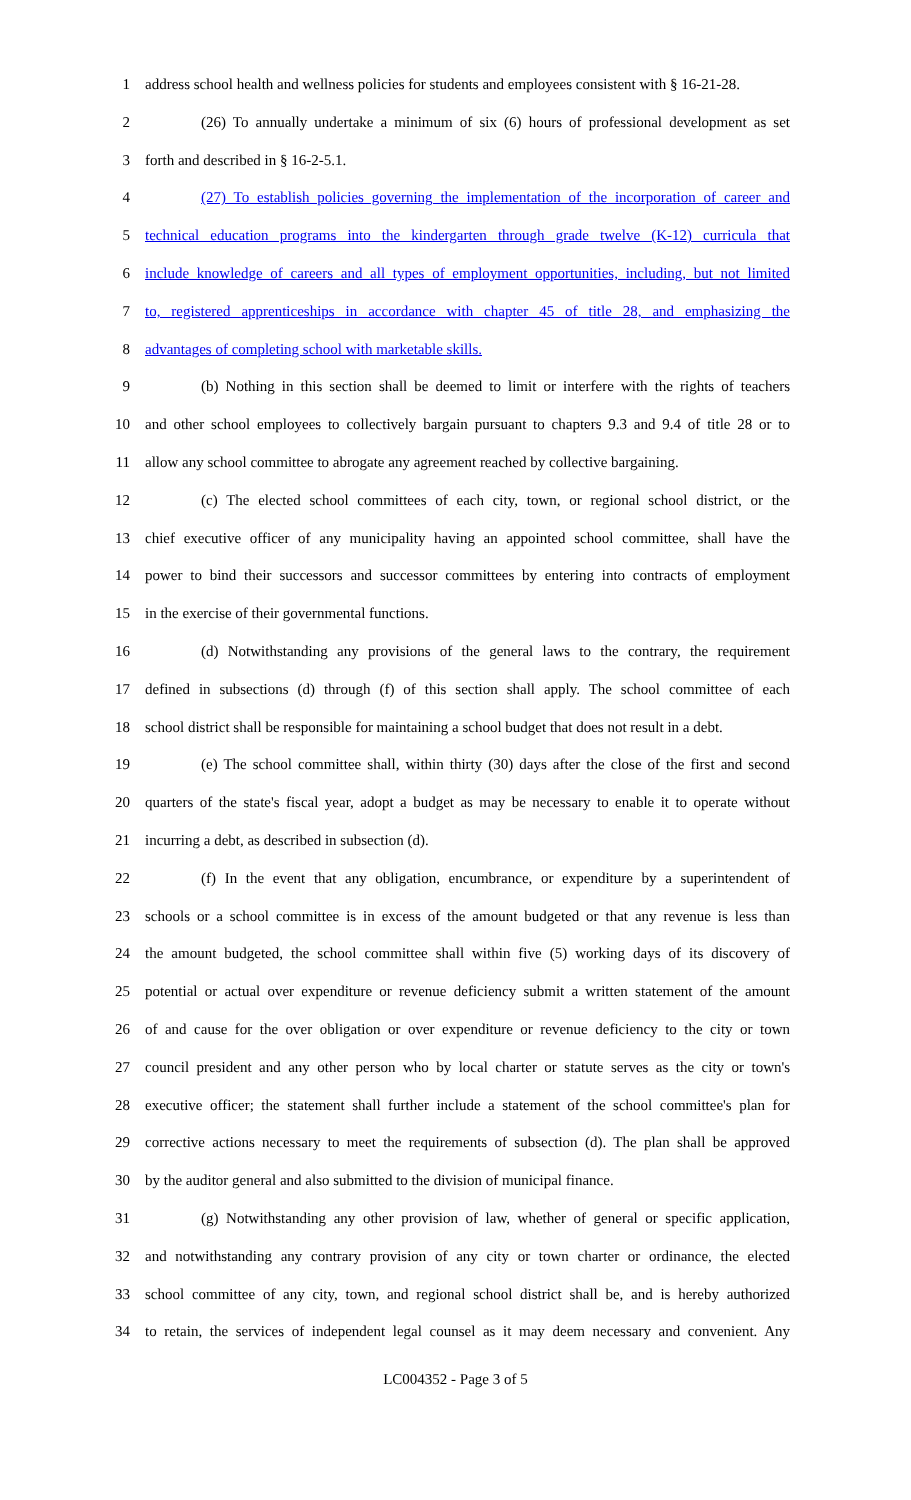1 address school health and wellness policies for students and employees consistent with § 16-21-28.
2 (26) To annually undertake a minimum of six (6) hours of professional development as set
3 forth and described in § 16-2-5.1.
4 (27) To establish policies governing the implementation of the incorporation of career and
5 technical education programs into the kindergarten through grade twelve (K-12) curricula that
6 include knowledge of careers and all types of employment opportunities, including, but not limited
7 to, registered apprenticeships in accordance with chapter 45 of title 28, and emphasizing the
8 advantages of completing school with marketable skills.
9 (b) Nothing in this section shall be deemed to limit or interfere with the rights of teachers
10 and other school employees to collectively bargain pursuant to chapters 9.3 and 9.4 of title 28 or to
11 allow any school committee to abrogate any agreement reached by collective bargaining.
12 (c) The elected school committees of each city, town, or regional school district, or the
13 chief executive officer of any municipality having an appointed school committee, shall have the
14 power to bind their successors and successor committees by entering into contracts of employment
15 in the exercise of their governmental functions.
16 (d) Notwithstanding any provisions of the general laws to the contrary, the requirement
17 defined in subsections (d) through (f) of this section shall apply. The school committee of each
18 school district shall be responsible for maintaining a school budget that does not result in a debt.
19 (e) The school committee shall, within thirty (30) days after the close of the first and second
20 quarters of the state's fiscal year, adopt a budget as may be necessary to enable it to operate without
21 incurring a debt, as described in subsection (d).
22 (f) In the event that any obligation, encumbrance, or expenditure by a superintendent of
23 schools or a school committee is in excess of the amount budgeted or that any revenue is less than
24 the amount budgeted, the school committee shall within five (5) working days of its discovery of
25 potential or actual over expenditure or revenue deficiency submit a written statement of the amount
26 of and cause for the over obligation or over expenditure or revenue deficiency to the city or town
27 council president and any other person who by local charter or statute serves as the city or town's
28 executive officer; the statement shall further include a statement of the school committee's plan for
29 corrective actions necessary to meet the requirements of subsection (d). The plan shall be approved
30 by the auditor general and also submitted to the division of municipal finance.
31 (g) Notwithstanding any other provision of law, whether of general or specific application,
32 and notwithstanding any contrary provision of any city or town charter or ordinance, the elected
33 school committee of any city, town, and regional school district shall be, and is hereby authorized
34 to retain, the services of independent legal counsel as it may deem necessary and convenient. Any
LC004352 - Page 3 of 5